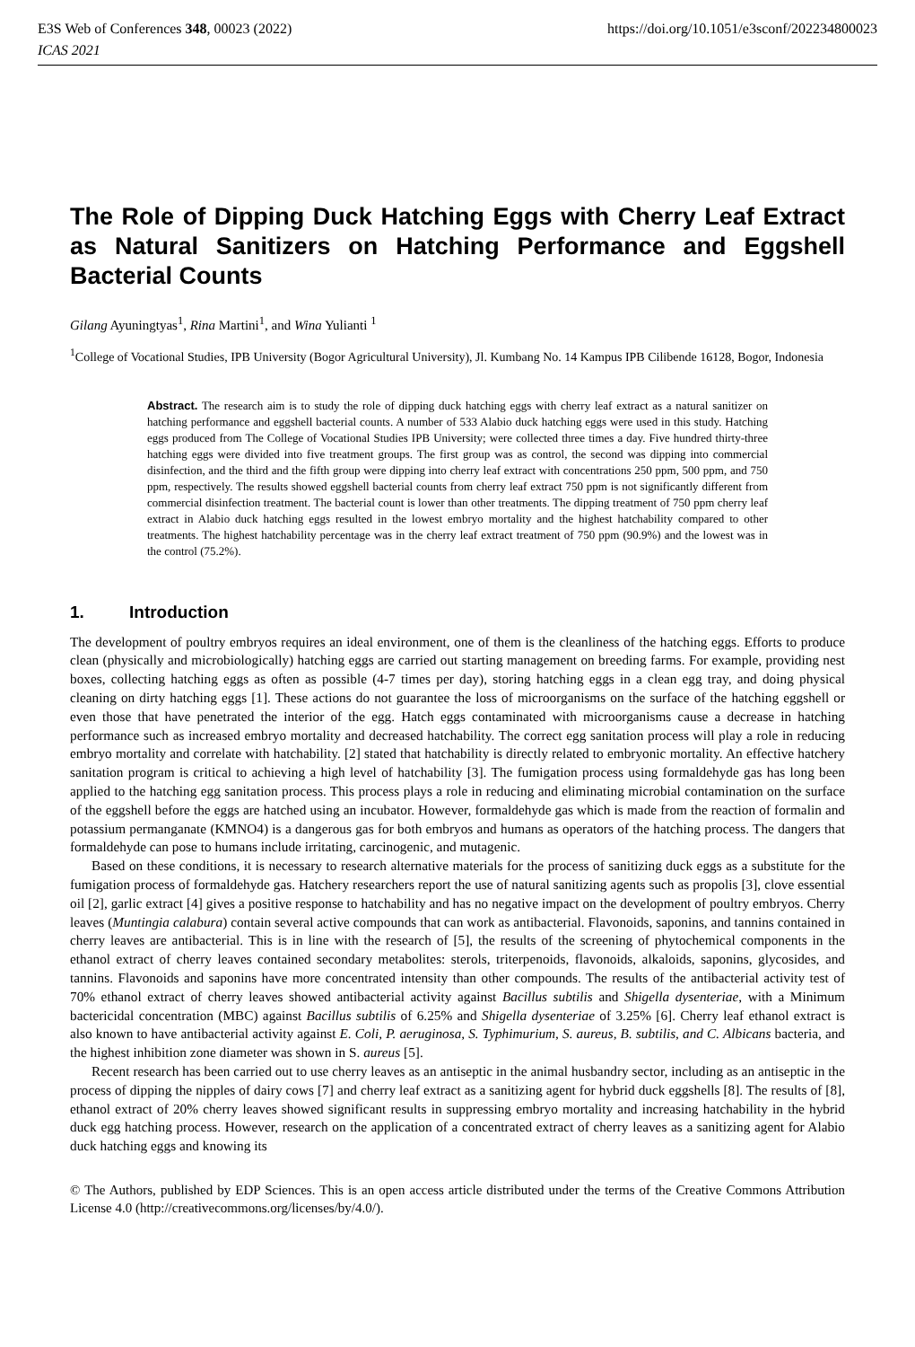E3S Web of Conferences 348, 00023 (2022) https://doi.org/10.1051/e3sconf/202234800023
ICAS 2021
The Role of Dipping Duck Hatching Eggs with Cherry Leaf Extract as Natural Sanitizers on Hatching Performance and Eggshell Bacterial Counts
Gilang Ayuningtyas<sup>1</sup>, Rina Martini<sup>1</sup>, and Wina Yulianti <sup>1</sup>
<sup>1</sup> College of Vocational Studies, IPB University (Bogor Agricultural University), Jl. Kumbang No. 14 Kampus IPB Cilibende 16128, Bogor, Indonesia
Abstract. The research aim is to study the role of dipping duck hatching eggs with cherry leaf extract as a natural sanitizer on hatching performance and eggshell bacterial counts. A number of 533 Alabio duck hatching eggs were used in this study. Hatching eggs produced from The College of Vocational Studies IPB University; were collected three times a day. Five hundred thirty-three hatching eggs were divided into five treatment groups. The first group was as control, the second was dipping into commercial disinfection, and the third and the fifth group were dipping into cherry leaf extract with concentrations 250 ppm, 500 ppm, and 750 ppm, respectively. The results showed eggshell bacterial counts from cherry leaf extract 750 ppm is not significantly different from commercial disinfection treatment. The bacterial count is lower than other treatments. The dipping treatment of 750 ppm cherry leaf extract in Alabio duck hatching eggs resulted in the lowest embryo mortality and the highest hatchability compared to other treatments. The highest hatchability percentage was in the cherry leaf extract treatment of 750 ppm (90.9%) and the lowest was in the control (75.2%).
1. Introduction
The development of poultry embryos requires an ideal environment, one of them is the cleanliness of the hatching eggs. Efforts to produce clean (physically and microbiologically) hatching eggs are carried out starting management on breeding farms. For example, providing nest boxes, collecting hatching eggs as often as possible (4-7 times per day), storing hatching eggs in a clean egg tray, and doing physical cleaning on dirty hatching eggs [1]. These actions do not guarantee the loss of microorganisms on the surface of the hatching eggshell or even those that have penetrated the interior of the egg. Hatch eggs contaminated with microorganisms cause a decrease in hatching performance such as increased embryo mortality and decreased hatchability. The correct egg sanitation process will play a role in reducing embryo mortality and correlate with hatchability. [2] stated that hatchability is directly related to embryonic mortality. An effective hatchery sanitation program is critical to achieving a high level of hatchability [3]. The fumigation process using formaldehyde gas has long been applied to the hatching egg sanitation process. This process plays a role in reducing and eliminating microbial contamination on the surface of the eggshell before the eggs are hatched using an incubator. However, formaldehyde gas which is made from the reaction of formalin and potassium permanganate (KMNO4) is a dangerous gas for both embryos and humans as operators of the hatching process. The dangers that formaldehyde can pose to humans include irritating, carcinogenic, and mutagenic.
Based on these conditions, it is necessary to research alternative materials for the process of sanitizing duck eggs as a substitute for the fumigation process of formaldehyde gas. Hatchery researchers report the use of natural sanitizing agents such as propolis [3], clove essential oil [2], garlic extract [4] gives a positive response to hatchability and has no negative impact on the development of poultry embryos. Cherry leaves (Muntingia calabura) contain several active compounds that can work as antibacterial. Flavonoids, saponins, and tannins contained in cherry leaves are antibacterial. This is in line with the research of [5], the results of the screening of phytochemical components in the ethanol extract of cherry leaves contained secondary metabolites: sterols, triterpenoids, flavonoids, alkaloids, saponins, glycosides, and tannins. Flavonoids and saponins have more concentrated intensity than other compounds. The results of the antibacterial activity test of 70% ethanol extract of cherry leaves showed antibacterial activity against Bacillus subtilis and Shigella dysenteriae, with a Minimum bactericidal concentration (MBC) against Bacillus subtilis of 6.25% and Shigella dysenteriae of 3.25% [6]. Cherry leaf ethanol extract is also known to have antibacterial activity against E. Coli, P. aeruginosa, S. Typhimurium, S. aureus, B. subtilis, and C. Albicans bacteria, and the highest inhibition zone diameter was shown in S. aureus [5].
Recent research has been carried out to use cherry leaves as an antiseptic in the animal husbandry sector, including as an antiseptic in the process of dipping the nipples of dairy cows [7] and cherry leaf extract as a sanitizing agent for hybrid duck eggshells [8]. The results of [8], ethanol extract of 20% cherry leaves showed significant results in suppressing embryo mortality and increasing hatchability in the hybrid duck egg hatching process. However, research on the application of a concentrated extract of cherry leaves as a sanitizing agent for Alabio duck hatching eggs and knowing its
© The Authors, published by EDP Sciences. This is an open access article distributed under the terms of the Creative Commons Attribution License 4.0 (http://creativecommons.org/licenses/by/4.0/).